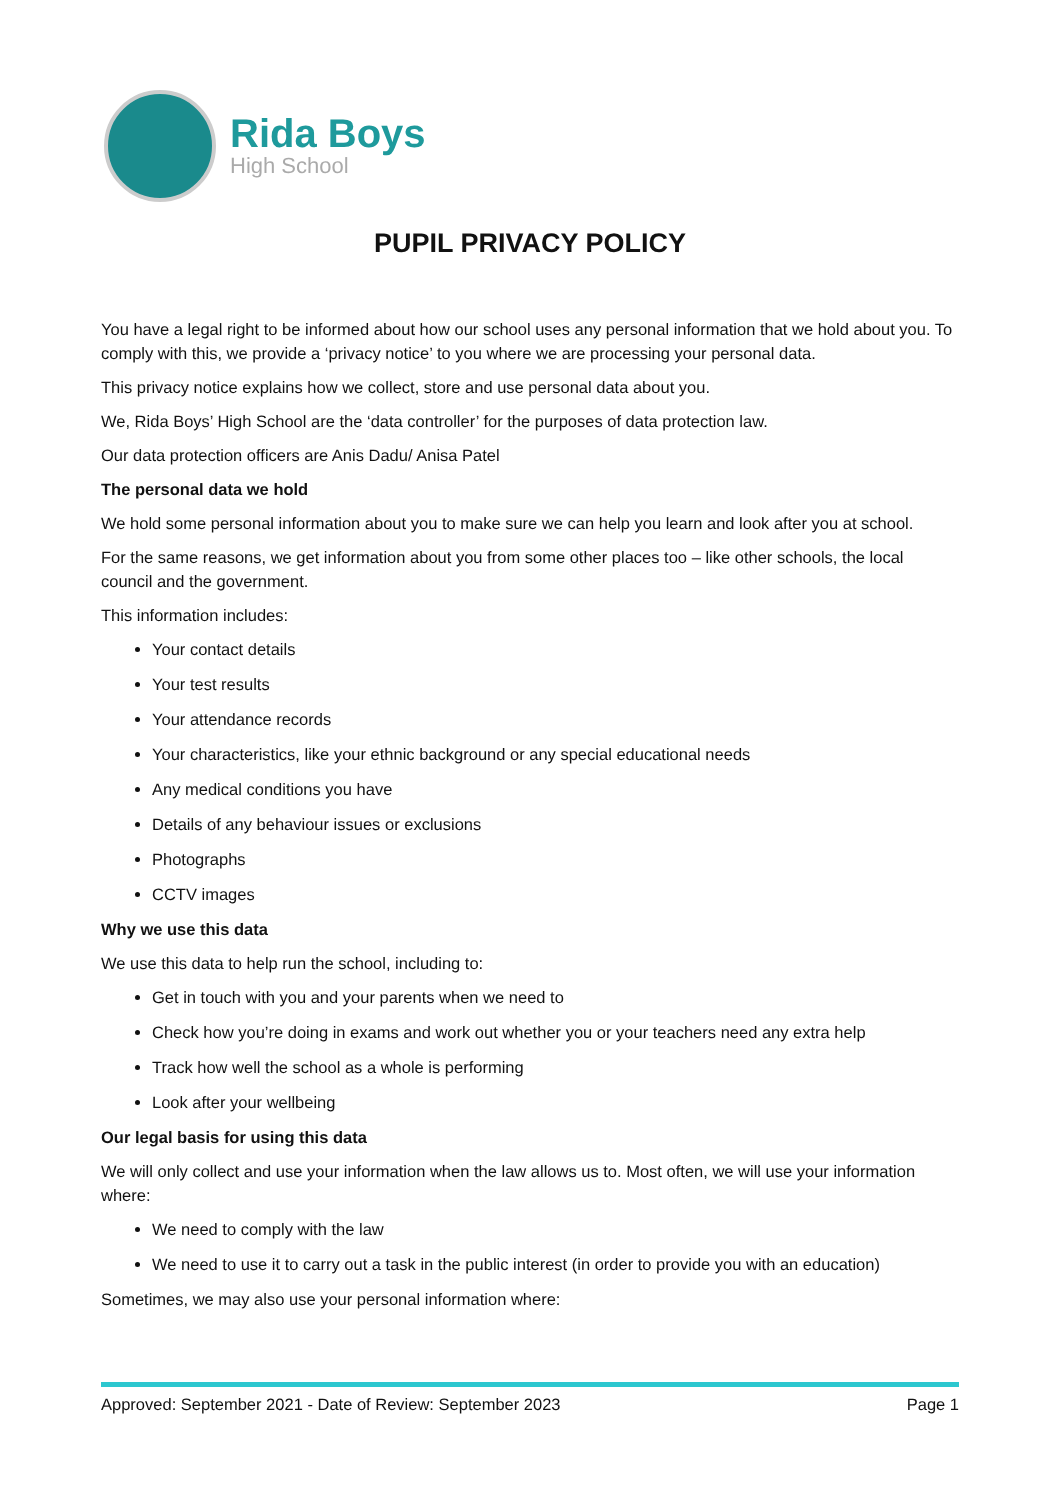Rida Boys
High School
PUPIL PRIVACY POLICY
You have a legal right to be informed about how our school uses any personal information that we hold about you. To comply with this, we provide a ‘privacy notice’ to you where we are processing your personal data.
This privacy notice explains how we collect, store and use personal data about you.
We, Rida Boys’ High School are the ‘data controller’ for the purposes of data protection law.
Our data protection officers are Anis Dadu/ Anisa Patel
The personal data we hold
We hold some personal information about you to make sure we can help you learn and look after you at school.
For the same reasons, we get information about you from some other places too – like other schools, the local council and the government.
This information includes:
Your contact details
Your test results
Your attendance records
Your characteristics, like your ethnic background or any special educational needs
Any medical conditions you have
Details of any behaviour issues or exclusions
Photographs
CCTV images
Why we use this data
We use this data to help run the school, including to:
Get in touch with you and your parents when we need to
Check how you’re doing in exams and work out whether you or your teachers need any extra help
Track how well the school as a whole is performing
Look after your wellbeing
Our legal basis for using this data
We will only collect and use your information when the law allows us to. Most often, we will use your information where:
We need to comply with the law
We need to use it to carry out a task in the public interest (in order to provide you with an education)
Sometimes, we may also use your personal information where:
Approved: September 2021 - Date of Review: September 2023 Page 1